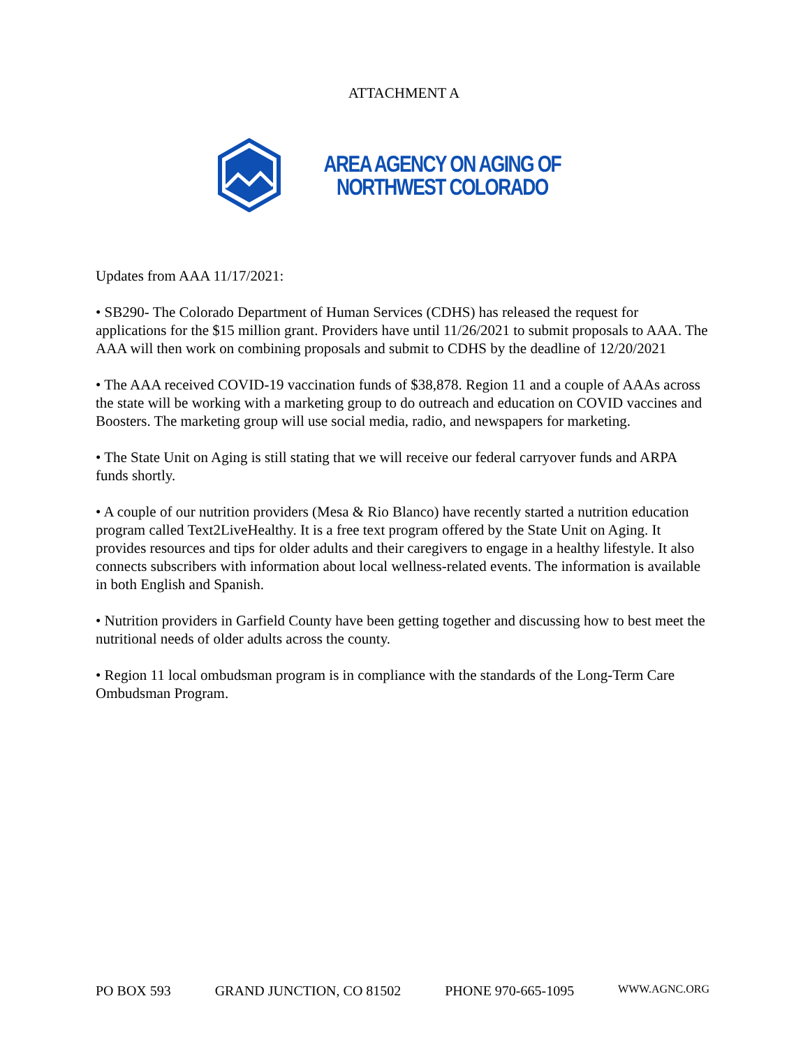ATTACHMENT A
AREA AGENCY ON AGING OF
NORTHWEST COLORADO
Updates from AAA 11/17/2021:
• SB290- The Colorado Department of Human Services (CDHS) has released the request for applications for the $15 million grant. Providers have until 11/26/2021 to submit proposals to AAA. The AAA will then work on combining proposals and submit to CDHS by the deadline of 12/20/2021
• The AAA received COVID-19 vaccination funds of $38,878. Region 11 and a couple of AAAs across the state will be working with a marketing group to do outreach and education on COVID vaccines and Boosters. The marketing group will use social media, radio, and newspapers for marketing.
• The State Unit on Aging is still stating that we will receive our federal carryover funds and ARPA funds shortly.
• A couple of our nutrition providers (Mesa & Rio Blanco) have recently started a nutrition education program called Text2LiveHealthy. It is a free text program offered by the State Unit on Aging. It provides resources and tips for older adults and their caregivers to engage in a healthy lifestyle. It also connects subscribers with information about local wellness-related events. The information is available in both English and Spanish.
• Nutrition providers in Garfield County have been getting together and discussing how to best meet the nutritional needs of older adults across the county.
• Region 11 local ombudsman program is in compliance with the standards of the Long-Term Care Ombudsman Program.
PO BOX 593 GRAND JUNCTION, CO 81502 PHONE 970-665-1095 WWW.AGNC.ORG